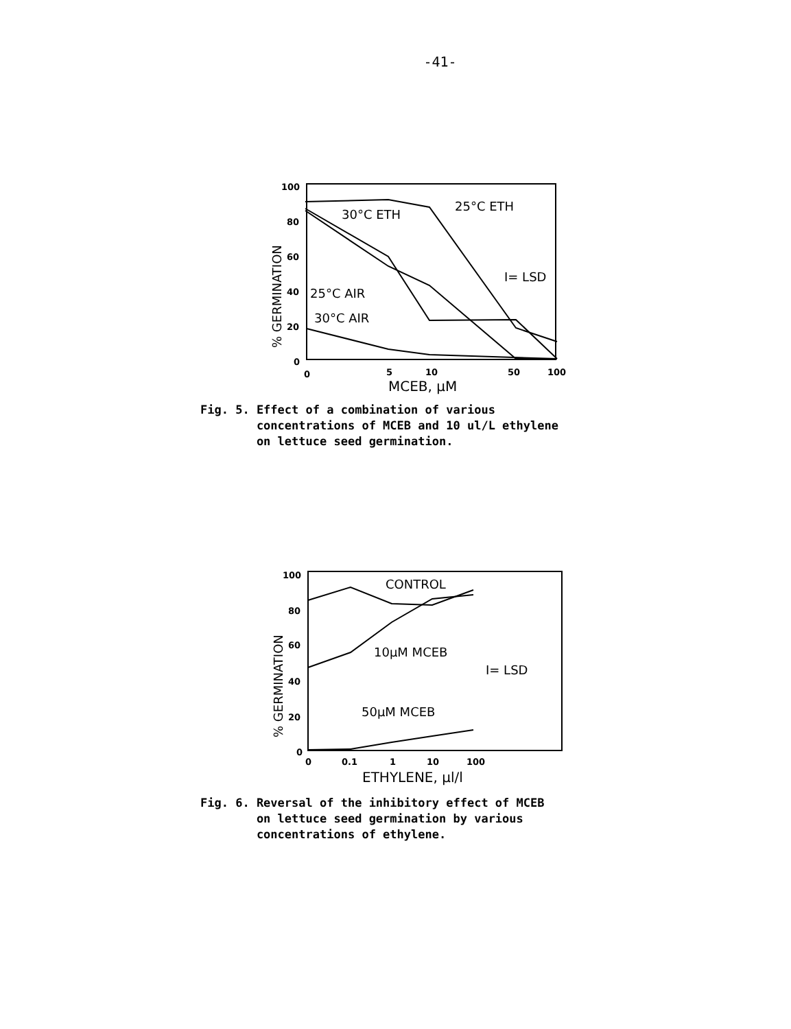-41-
100
80
60
40
20
0
0
5
10
50
100
MCEB, μM
% GERMINATION
30°C ETH
25°C ETH
I= LSD
25°C AIR
30°C AIR
Fig. 5. Effect of a combination of various concentrations of MCEB and 10 ul/L ethylene on lettuce seed germination.
100
80
60
40
20
0
0
0.1
1
10
100
ETHYLENE, μl/l
% GERMINATION
CONTROL
10μM MCEB
I= LSD
50μM MCEB
Fig. 6. Reversal of the inhibitory effect of MCEB on lettuce seed germination by various concentrations of ethylene.